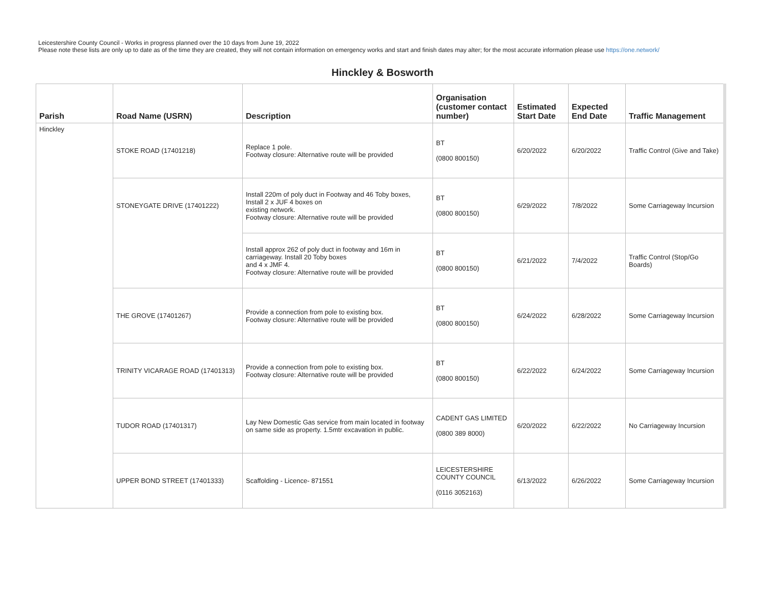Leicestershire County Council - Works in progress planned over the 10 days from June 19, 2022
Please note these lists are only up to date as of the time they are created, they will not contain information on emergency works and start and finish dates may alter; for the most accurate information please use https://one.network/
Hinckley & Bosworth
| Parish | Road Name (USRN) | Description | Organisation (customer contact number) | Estimated Start Date | Expected End Date | Traffic Management |
| --- | --- | --- | --- | --- | --- | --- |
| Hinckley | STOKE ROAD (17401218) | Replace 1 pole. Footway closure: Alternative route will be provided | BT (0800 800150) | 6/20/2022 | 6/20/2022 | Traffic Control (Give and Take) |
| | STONEYGATE DRIVE (17401222) | Install 220m of poly duct in Footway and 46 Toby boxes, Install 2 x JUF 4 boxes on existing network. Footway closure: Alternative route will be provided | BT (0800 800150) | 6/29/2022 | 7/8/2022 | Some Carriageway Incursion |
| | | Install approx 262 of poly duct in footway and 16m in carriageway. Install 20 Toby boxes and 4 x JMF 4. Footway closure: Alternative route will be provided | BT (0800 800150) | 6/21/2022 | 7/4/2022 | Traffic Control (Stop/Go Boards) |
| | THE GROVE (17401267) | Provide a connection from pole to existing box. Footway closure: Alternative route will be provided | BT (0800 800150) | 6/24/2022 | 6/28/2022 | Some Carriageway Incursion |
| | TRINITY VICARAGE ROAD (17401313) | Provide a connection from pole to existing box. Footway closure: Alternative route will be provided | BT (0800 800150) | 6/22/2022 | 6/24/2022 | Some Carriageway Incursion |
| | TUDOR ROAD (17401317) | Lay New Domestic Gas service from main located in footway on same side as property. 1.5mtr excavation in public. | CADENT GAS LIMITED (0800 389 8000) | 6/20/2022 | 6/22/2022 | No Carriageway Incursion |
| | UPPER BOND STREET (17401333) | Scaffolding - Licence- 871551 | LEICESTERSHIRE COUNTY COUNCIL (0116 3052163) | 6/13/2022 | 6/26/2022 | Some Carriageway Incursion |